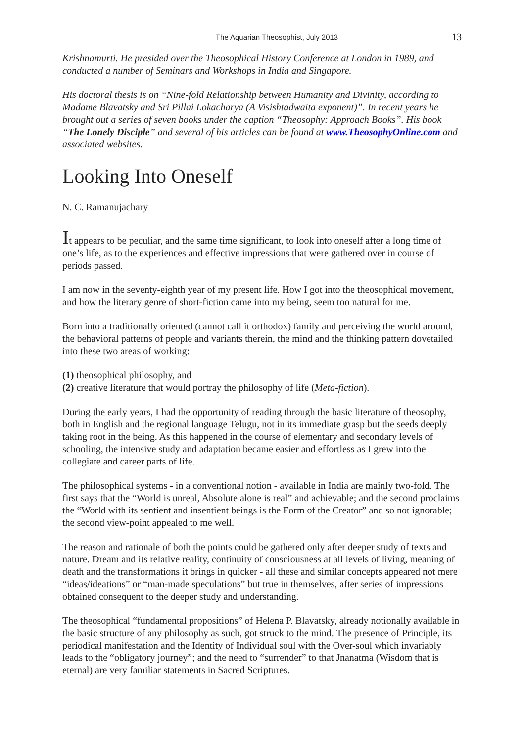The Aquarian Theosophist, July 2013 13
Krishnamurti. He presided over the Theosophical History Conference at London in 1989, and conducted a number of Seminars and Workshops in India and Singapore.
His doctoral thesis is on “Nine-fold Relationship between Humanity and Divinity, according to Madame Blavatsky and Sri Pillai Lokacharya (A Visishtadwaita exponent)”. In recent years he brought out a series of seven books under the caption “Theosophy: Approach Books”. His book “The Lonely Disciple” and several of his articles can be found at www.TheosophyOnline.com and associated websites.
Looking Into Oneself
N. C. Ramanujachary
It appears to be peculiar, and the same time significant, to look into oneself after a long time of one’s life, as to the experiences and effective impressions that were gathered over in course of periods passed.
I am now in the seventy-eighth year of my present life. How I got into the theosophical movement, and how the literary genre of short-fiction came into my being, seem too natural for me.
Born into a traditionally oriented (cannot call it orthodox) family and perceiving the world around, the behavioral patterns of people and variants therein, the mind and the thinking pattern dovetailed into these two areas of working:
(1) theosophical philosophy, and
(2) creative literature that would portray the philosophy of life (Meta-fiction).
During the early years, I had the opportunity of reading through the basic literature of theosophy, both in English and the regional language Telugu, not in its immediate grasp but the seeds deeply taking root in the being. As this happened in the course of elementary and secondary levels of schooling, the intensive study and adaptation became easier and effortless as I grew into the collegiate and career parts of life.
The philosophical systems - in a conventional notion - available in India are mainly two-fold. The first says that the “World is unreal, Absolute alone is real” and achievable; and the second proclaims the “World with its sentient and insentient beings is the Form of the Creator” and so not ignorable; the second view-point appealed to me well.
The reason and rationale of both the points could be gathered only after deeper study of texts and nature. Dream and its relative reality, continuity of consciousness at all levels of living, meaning of death and the transformations it brings in quicker - all these and similar concepts appeared not mere “ideas/ideations” or “man-made speculations” but true in themselves, after series of impressions obtained consequent to the deeper study and understanding.
The theosophical “fundamental propositions” of Helena P. Blavatsky, already notionally available in the basic structure of any philosophy as such, got struck to the mind. The presence of Principle, its periodical manifestation and the Identity of Individual soul with the Over-soul which invariably leads to the “obligatory journey”; and the need to “surrender” to that Jnanatma (Wisdom that is eternal) are very familiar statements in Sacred Scriptures.